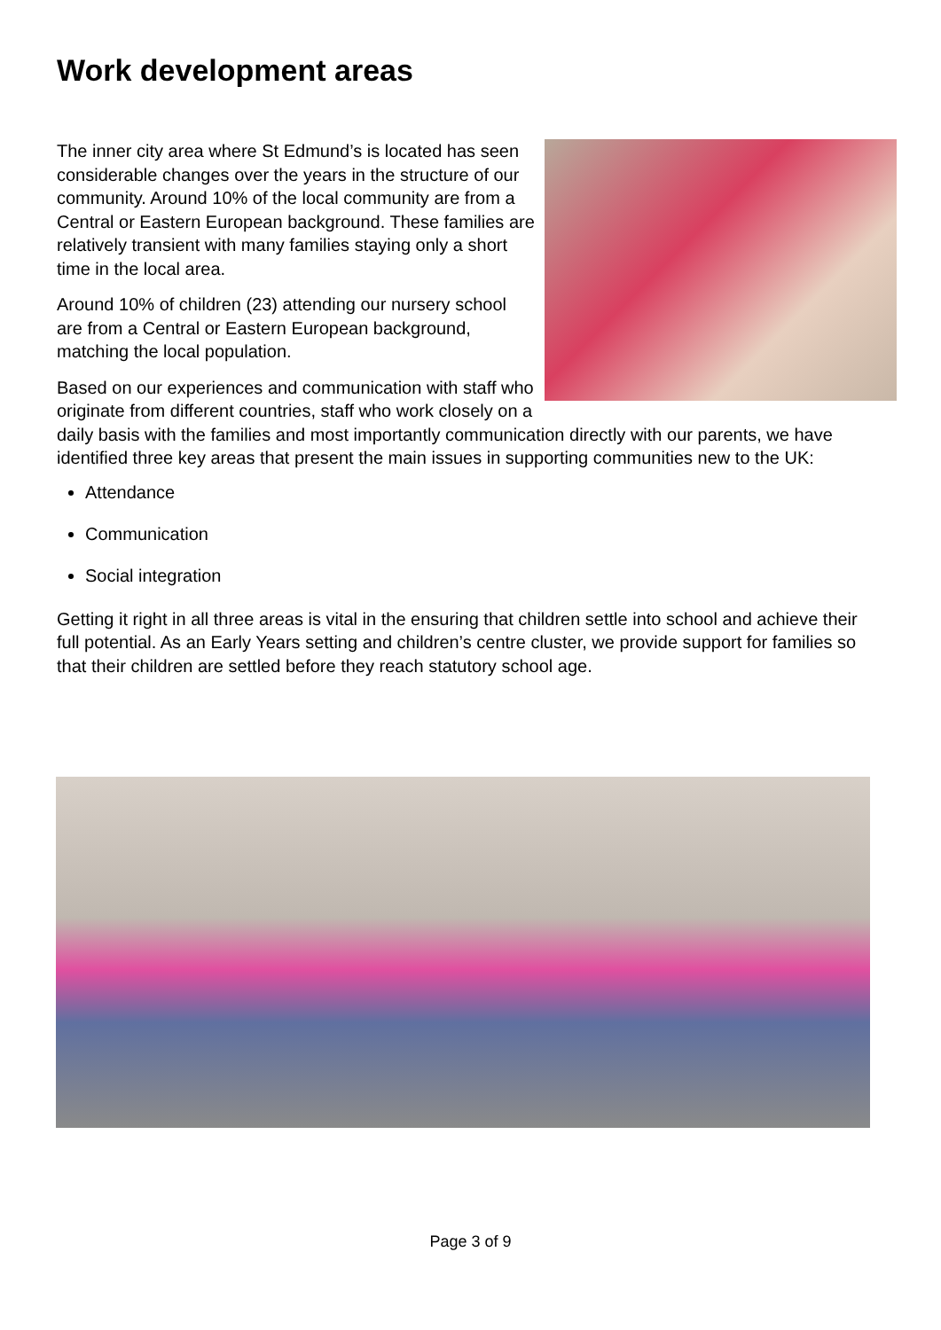Work development areas
The inner city area where St Edmund’s is located has seen considerable changes over the years in the structure of our community. Around 10% of the local community are from a Central or Eastern European background. These families are relatively transient with many families staying only a short time in the local area.
Around 10% of children (23) attending our nursery school are from a Central or Eastern European background, matching the local population.
Based on our experiences and communication with staff who originate from different countries, staff who work closely on a daily basis with the families and most importantly communication directly with our parents, we have identified three key areas that present the main issues in supporting communities new to the UK:
Attendance
Communication
Social integration
Getting it right in all three areas is vital in the ensuring that children settle into school and achieve their full potential. As an Early Years setting and children’s centre cluster, we provide support for families so that their children are settled before they reach statutory school age.
Page 3 of 9